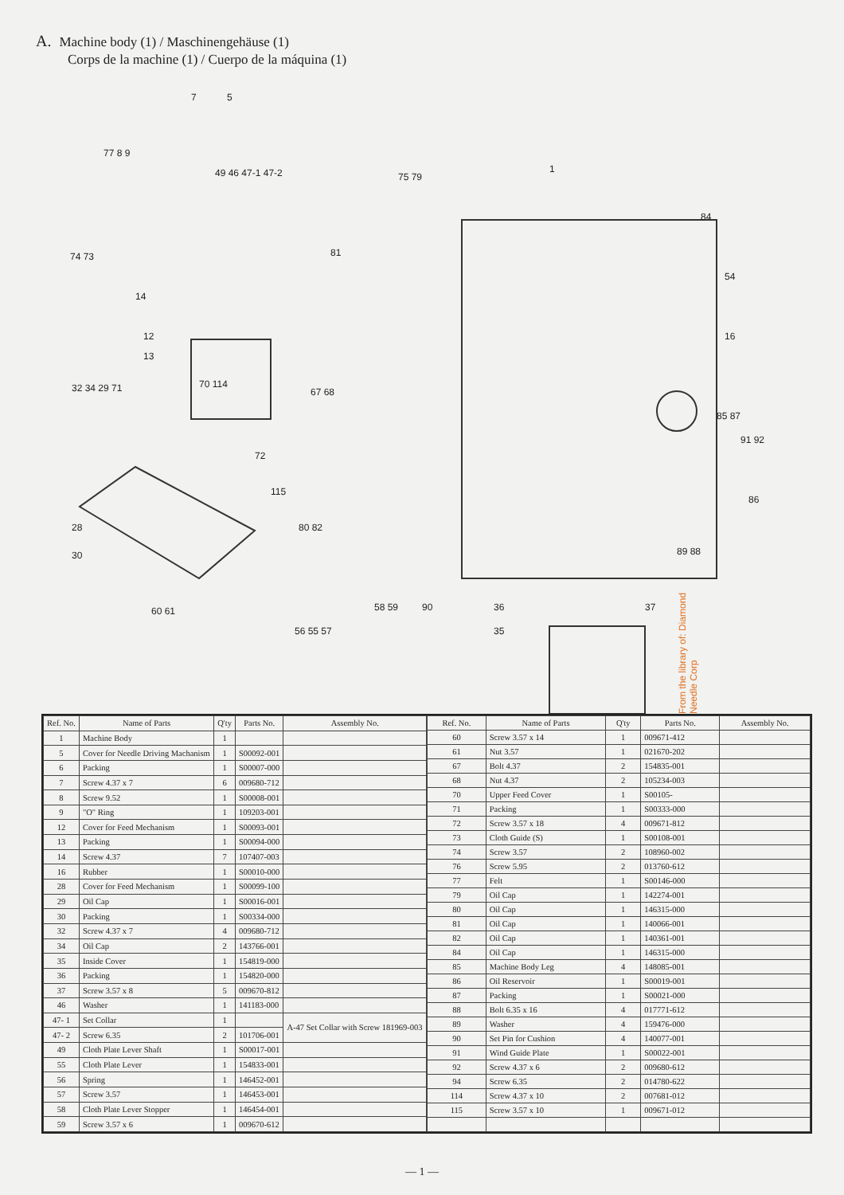A. Machine body (1) / Maschinengehäuse (1)
Corps de la machine (1) / Cuerpo de la máquina (1)
7
5
77 8 9
74 73
81
75 79
1
84
54
16
85 87
91 92
86
89 88
90
36
37
35
14
12
13
70 114
67 68
32 34 29 71
28
30
72
115
80 82
49 46 47-1 47-2
60 61
58 59
56 55 57
From the library of: Diamond Needle Corp
| Ref. No. | Name of Parts | Q'ty | Parts No. | Assembly No. |
| --- | --- | --- | --- | --- |
| 1 | Machine Body | 1 | | |
| 5 | Cover for Needle Driving Machanism | 1 | S00092-001 | |
| 6 | Packing | 1 | S00007-000 | |
| 7 | Screw 4.37 x 7 | 6 | 009680-712 | |
| 8 | Screw 9.52 | 1 | S00008-001 | |
| 9 | "O" Ring | 1 | 109203-001 | |
| 12 | Cover for Feed Mechanism | 1 | S00093-001 | |
| 13 | Packing | 1 | S00094-000 | |
| 14 | Screw 4.37 | 7 | 107407-003 | |
| 16 | Rubber | 1 | S00010-000 | |
| 28 | Cover for Feed Mechanism | 1 | S00099-100 | |
| 29 | Oil Cap | 1 | S00016-001 | |
| 30 | Packing | 1 | S00334-000 | |
| 32 | Screw 4.37 x 7 | 4 | 009680-712 | |
| 34 | Oil Cap | 2 | 143766-001 | |
| 35 | Inside Cover | 1 | 154819-000 | |
| 36 | Packing | 1 | 154820-000 | |
| 37 | Screw 3.57 x 8 | 5 | 009670-812 | |
| 46 | Washer | 1 | 141183-000 | |
| 47- 1 | Set Collar | 1 | | A-47 Set Collar with Screw 181969-003 |
| 47- 2 | Screw 6.35 | 2 | 101706-001 | |
| 49 | Cloth Plate Lever Shaft | 1 | S00017-001 | |
| 55 | Cloth Plate Lever | 1 | 154833-001 | |
| 56 | Spring | 1 | 146452-001 | |
| 57 | Screw 3.57 | 1 | 146453-001 | |
| 58 | Cloth Plate Lever Stopper | 1 | 146454-001 | |
| 59 | Screw 3.57 x 6 | 1 | 009670-612 | |
| Ref. No. | Name of Parts | Q'ty | Parts No. | Assembly No. |
| --- | --- | --- | --- | --- |
| 60 | Screw 3.57 x 14 | 1 | 009671-412 | |
| 61 | Nut 3.57 | 1 | 021670-202 | |
| 67 | Bolt 4.37 | 2 | 154835-001 | |
| 68 | Nut 4.37 | 2 | 105234-003 | |
| 70 | Upper Feed Cover | 1 | S00105- | |
| 71 | Packing | 1 | S00333-000 | |
| 72 | Screw 3.57 x 18 | 4 | 009671-812 | |
| 73 | Cloth Guide (S) | 1 | S00108-001 | |
| 74 | Screw 3.57 | 2 | 108960-002 | |
| 76 | Screw 5.95 | 2 | 013760-612 | |
| 77 | Felt | 1 | S00146-000 | |
| 79 | Oil Cap | 1 | 142274-001 | |
| 80 | Oil Cap | 1 | 146315-000 | |
| 81 | Oil Cap | 1 | 140066-001 | |
| 82 | Oil Cap | 1 | 140361-001 | |
| 84 | Oil Cap | 1 | 146315-000 | |
| 85 | Machine Body Leg | 4 | 148085-001 | |
| 86 | Oil Reservoir | 1 | S00019-001 | |
| 87 | Packing | 1 | S00021-000 | |
| 88 | Bolt 6.35 x 16 | 4 | 017771-612 | |
| 89 | Washer | 4 | 159476-000 | |
| 90 | Set Pin for Cushion | 4 | 140077-001 | |
| 91 | Wind Guide Plate | 1 | S00022-001 | |
| 92 | Screw 4.37 x 6 | 2 | 009680-612 | |
| 94 | Screw 6.35 | 2 | 014780-622 | |
| 114 | Screw 4.37 x 10 | 2 | 007681-012 | |
| 115 | Screw 3.57 x 10 | 1 | 009671-012 | |
— 1 —